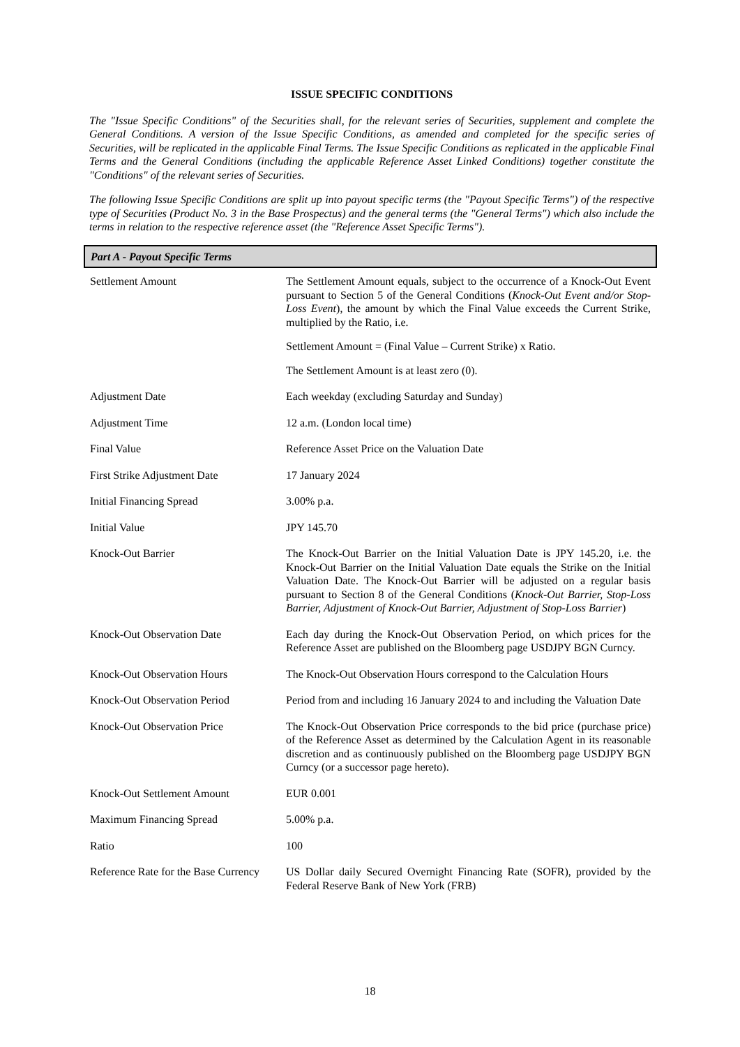ISSUE SPECIFIC CONDITIONS
The "Issue Specific Conditions" of the Securities shall, for the relevant series of Securities, supplement and complete the General Conditions. A version of the Issue Specific Conditions, as amended and completed for the specific series of Securities, will be replicated in the applicable Final Terms. The Issue Specific Conditions as replicated in the applicable Final Terms and the General Conditions (including the applicable Reference Asset Linked Conditions) together constitute the "Conditions" of the relevant series of Securities.
The following Issue Specific Conditions are split up into payout specific terms (the "Payout Specific Terms") of the respective type of Securities (Product No. 3 in the Base Prospectus) and the general terms (the "General Terms") which also include the terms in relation to the respective reference asset (the "Reference Asset Specific Terms").
| Part A - Payout Specific Terms | |
| --- | --- |
| Settlement Amount | The Settlement Amount equals, subject to the occurrence of a Knock-Out Event pursuant to Section 5 of the General Conditions ( Knock-Out Event and/or Stop-Loss Event ), the amount by which the Final Value exceeds the Current Strike, multiplied by the Ratio, i.e. Settlement Amount = (Final Value – Current Strike) x Ratio. The Settlement Amount is at least zero (0). |
| Adjustment Date | Each weekday (excluding Saturday and Sunday) |
| Adjustment Time | 12 a.m. (London local time) |
| Final Value | Reference Asset Price on the Valuation Date |
| First Strike Adjustment Date | 17 January 2024 |
| Initial Financing Spread | 3.00% p.a. |
| Initial Value | JPY 145.70 |
| Knock-Out Barrier | The Knock-Out Barrier on the Initial Valuation Date is JPY 145.20, i.e. the Knock-Out Barrier on the Initial Valuation Date equals the Strike on the Initial Valuation Date. The Knock-Out Barrier will be adjusted on a regular basis pursuant to Section 8 of the General Conditions ( Knock-Out Barrier, Stop-Loss Barrier, Adjustment of Knock-Out Barrier, Adjustment of Stop-Loss Barrier ) |
| Knock-Out Observation Date | Each day during the Knock-Out Observation Period, on which prices for the Reference Asset are published on the Bloomberg page USDJPY BGN Curncy. |
| Knock-Out Observation Hours | The Knock-Out Observation Hours correspond to the Calculation Hours |
| Knock-Out Observation Period | Period from and including 16 January 2024 to and including the Valuation Date |
| Knock-Out Observation Price | The Knock-Out Observation Price corresponds to the bid price (purchase price) of the Reference Asset as determined by the Calculation Agent in its reasonable discretion and as continuously published on the Bloomberg page USDJPY BGN Curncy (or a successor page hereto). |
| Knock-Out Settlement Amount | EUR 0.001 |
| Maximum Financing Spread | 5.00% p.a. |
| Ratio | 100 |
| Reference Rate for the Base Currency | US Dollar daily Secured Overnight Financing Rate (SOFR), provided by the Federal Reserve Bank of New York (FRB) |
18